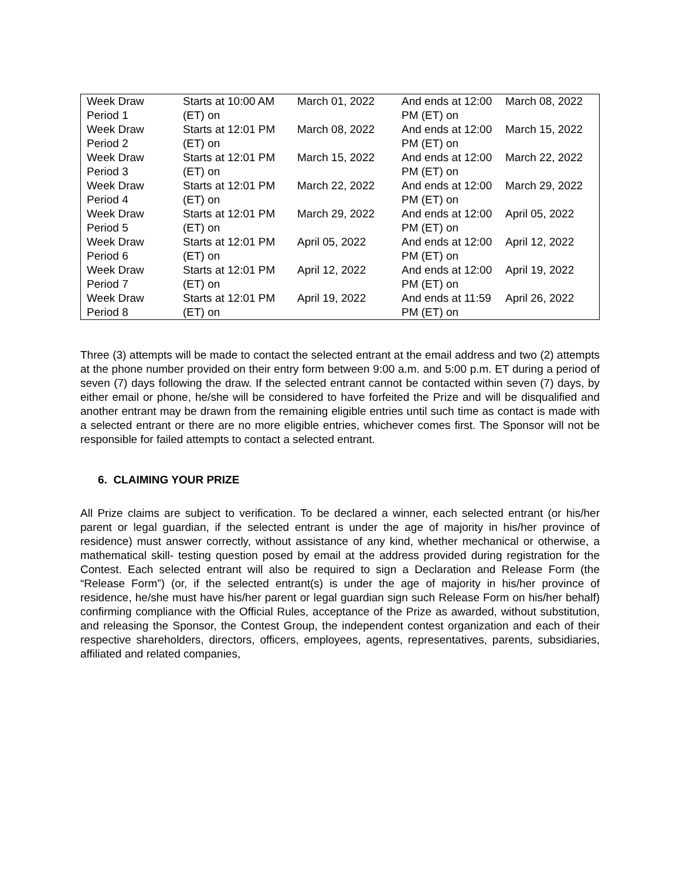| Week Draw Period 1 | Starts at 10:00 AM (ET) on | March 01, 2022 | And ends at 12:00 PM (ET) on | March 08, 2022 |
| Week Draw Period 2 | Starts at 12:01 PM (ET) on | March 08, 2022 | And ends at 12:00 PM (ET) on | March 15, 2022 |
| Week Draw Period 3 | Starts at 12:01 PM (ET) on | March 15, 2022 | And ends at 12:00 PM (ET) on | March 22, 2022 |
| Week Draw Period 4 | Starts at 12:01 PM (ET) on | March 22, 2022 | And ends at 12:00 PM (ET) on | March 29, 2022 |
| Week Draw Period 5 | Starts at 12:01 PM (ET) on | March 29, 2022 | And ends at 12:00 PM (ET) on | April 05, 2022 |
| Week Draw Period 6 | Starts at 12:01 PM (ET) on | April 05, 2022 | And ends at 12:00 PM (ET) on | April 12, 2022 |
| Week Draw Period 7 | Starts at 12:01 PM (ET) on | April 12, 2022 | And ends at 12:00 PM (ET) on | April 19, 2022 |
| Week Draw Period 8 | Starts at 12:01 PM (ET) on | April 19, 2022 | And ends at 11:59 PM (ET) on | April 26, 2022 |
Three (3) attempts will be made to contact the selected entrant at the email address and two (2) attempts at the phone number provided on their entry form between 9:00 a.m. and 5:00 p.m. ET during a period of seven (7) days following the draw. If the selected entrant cannot be contacted within seven (7) days, by either email or phone, he/she will be considered to have forfeited the Prize and will be disqualified and another entrant may be drawn from the remaining eligible entries until such time as contact is made with a selected entrant or there are no more eligible entries, whichever comes first. The Sponsor will not be responsible for failed attempts to contact a selected entrant.
6. CLAIMING YOUR PRIZE
All Prize claims are subject to verification. To be declared a winner, each selected entrant (or his/her parent or legal guardian, if the selected entrant is under the age of majority in his/her province of residence) must answer correctly, without assistance of any kind, whether mechanical or otherwise, a mathematical skill- testing question posed by email at the address provided during registration for the Contest. Each selected entrant will also be required to sign a Declaration and Release Form (the “Release Form”) (or, if the selected entrant(s) is under the age of majority in his/her province of residence, he/she must have his/her parent or legal guardian sign such Release Form on his/her behalf) confirming compliance with the Official Rules, acceptance of the Prize as awarded, without substitution, and releasing the Sponsor, the Contest Group, the independent contest organization and each of their respective shareholders, directors, officers, employees, agents, representatives, parents, subsidiaries, affiliated and related companies,